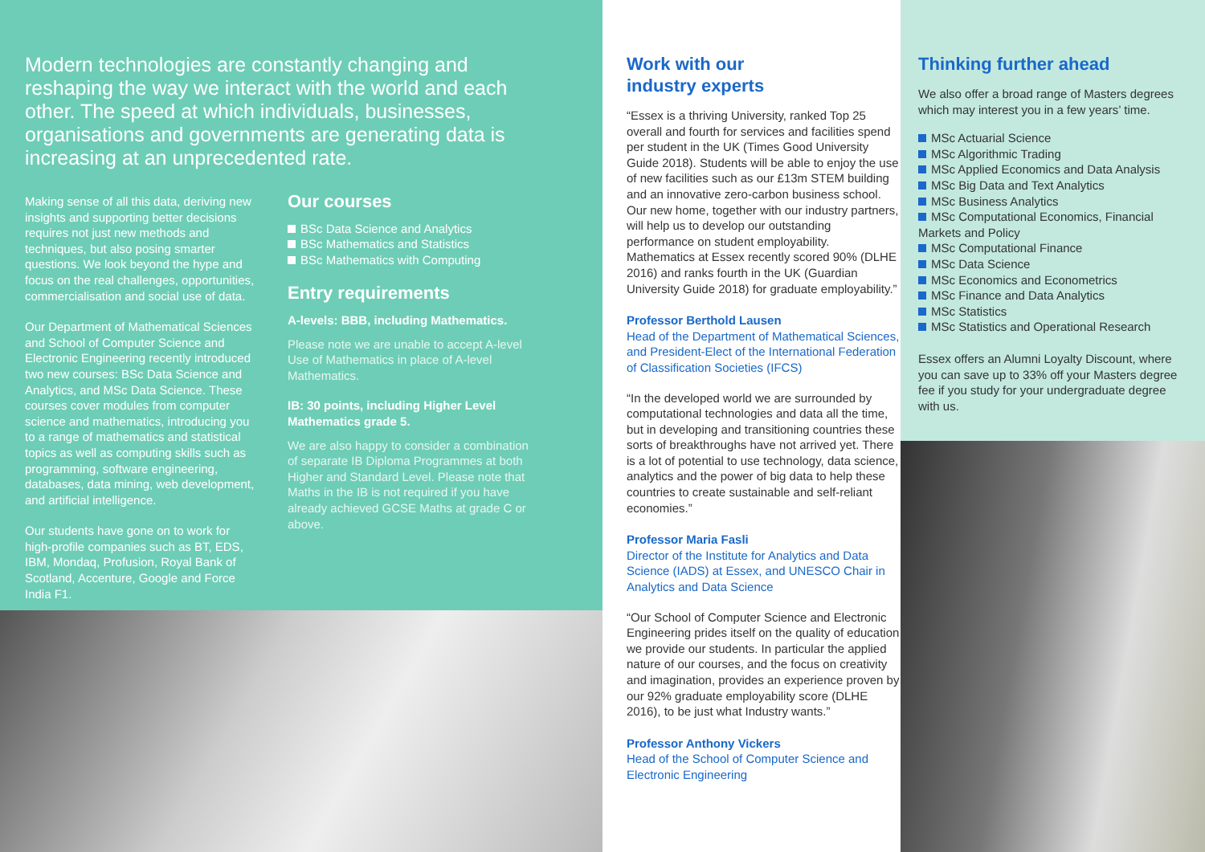Modern technologies are constantly changing and reshaping the way we interact with the world and each other. The speed at which individuals, businesses, organisations and governments are generating data is increasing at an unprecedented rate.
Making sense of all this data, deriving new insights and supporting better decisions requires not just new methods and techniques, but also posing smarter questions. We look beyond the hype and focus on the real challenges, opportunities, commercialisation and social use of data.
Our Department of Mathematical Sciences and School of Computer Science and Electronic Engineering recently introduced two new courses: BSc Data Science and Analytics, and MSc Data Science. These courses cover modules from computer science and mathematics, introducing you to a range of mathematics and statistical topics as well as computing skills such as programming, software engineering, databases, data mining, web development, and artificial intelligence.
Our students have gone on to work for high-profile companies such as BT, EDS, IBM, Mondaq, Profusion, Royal Bank of Scotland, Accenture, Google and Force India F1.
Our courses
BSc Data Science and Analytics
BSc Mathematics and Statistics
BSc Mathematics with Computing
Entry requirements
A-levels: BBB, including Mathematics.
Please note we are unable to accept A-level Use of Mathematics in place of A-level Mathematics.
IB: 30 points, including Higher Level Mathematics grade 5.
We are also happy to consider a combination of separate IB Diploma Programmes at both Higher and Standard Level. Please note that Maths in the IB is not required if you have already achieved GCSE Maths at grade C or above.
Work with our
industry experts
“Essex is a thriving University, ranked Top 25 overall and fourth for services and facilities spend per student in the UK (Times Good University Guide 2018). Students will be able to enjoy the use of new facilities such as our £13m STEM building and an innovative zero-carbon business school. Our new home, together with our industry partners, will help us to develop our outstanding performance on student employability. Mathematics at Essex recently scored 90% (DLHE 2016) and ranks fourth in the UK (Guardian University Guide 2018) for graduate employability.”
Professor Berthold Lausen
Head of the Department of Mathematical Sciences, and President-Elect of the International Federation of Classification Societies (IFCS)
“In the developed world we are surrounded by computational technologies and data all the time, but in developing and transitioning countries these sorts of breakthroughs have not arrived yet. There is a lot of potential to use technology, data science, analytics and the power of big data to help these countries to create sustainable and self-reliant economies.”
Professor Maria Fasli
Director of the Institute for Analytics and Data Science (IADS) at Essex, and UNESCO Chair in Analytics and Data Science
“Our School of Computer Science and Electronic Engineering prides itself on the quality of education we provide our students. In particular the applied nature of our courses, and the focus on creativity and imagination, provides an experience proven by our 92% graduate employability score (DLHE 2016), to be just what Industry wants.”
Professor Anthony Vickers
Head of the School of Computer Science and Electronic Engineering
Thinking further ahead
We also offer a broad range of Masters degrees which may interest you in a few years’ time.
MSc Actuarial Science
MSc Algorithmic Trading
MSc Applied Economics and Data Analysis
MSc Big Data and Text Analytics
MSc Business Analytics
MSc Computational Economics, Financial Markets and Policy
MSc Computational Finance
MSc Data Science
MSc Economics and Econometrics
MSc Finance and Data Analytics
MSc Statistics
MSc Statistics and Operational Research
Essex offers an Alumni Loyalty Discount, where you can save up to 33% off your Masters degree fee if you study for your undergraduate degree with us.